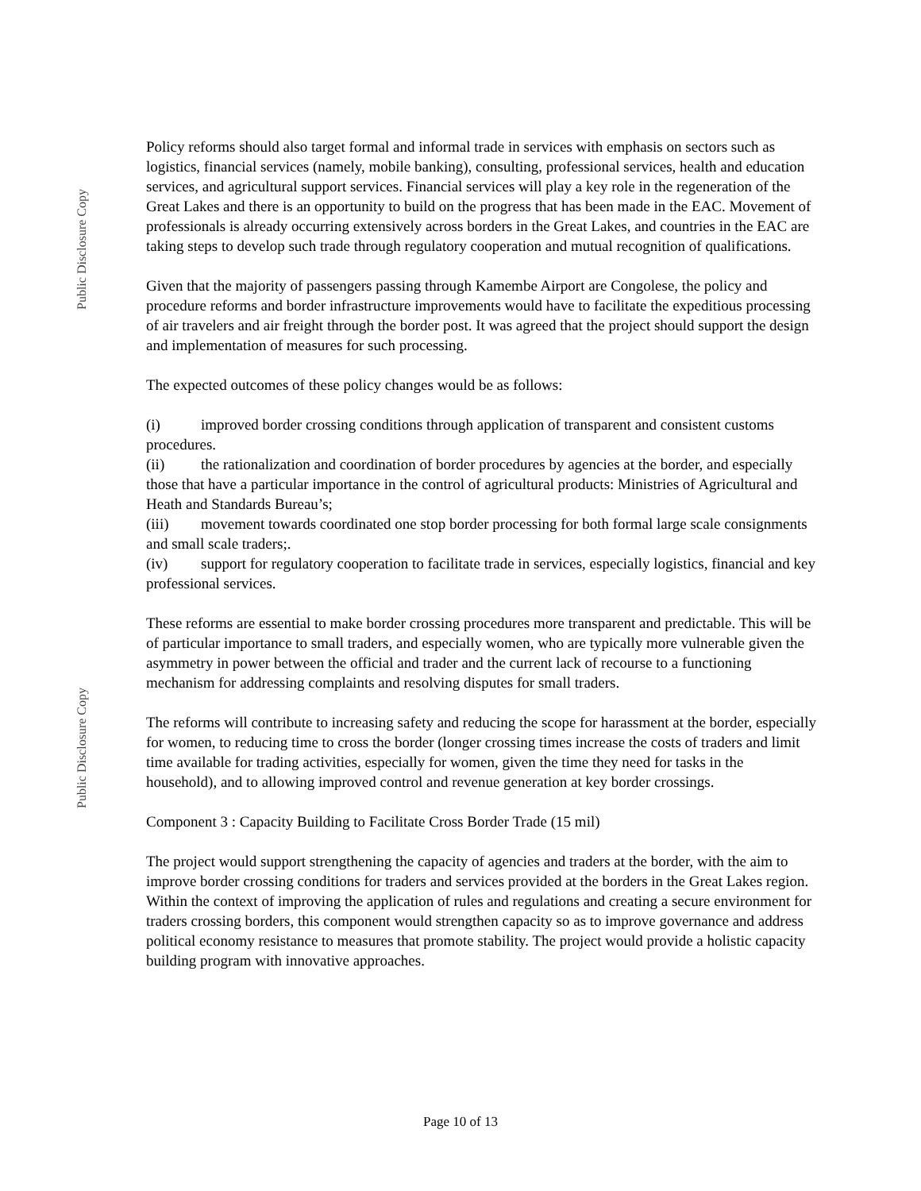Public Disclosure Copy
Public Disclosure Copy
Policy reforms should also target formal and informal trade in services with emphasis on sectors such as logistics, financial services (namely, mobile banking), consulting, professional services, health and education services, and agricultural support services. Financial services will play a key role in the regeneration of the Great Lakes and there is an opportunity to build on the progress that has been made in the EAC. Movement of professionals is already occurring extensively across borders in the Great Lakes, and countries in the EAC are taking steps to develop such trade through regulatory cooperation and mutual recognition of qualifications.
Given that the majority of passengers passing through Kamembe Airport are Congolese, the policy and procedure reforms and border infrastructure improvements would have to facilitate the expeditious processing of air travelers and air freight through the border post. It was agreed that the project should support the design and implementation of measures for such processing.
The expected outcomes of these policy changes would be as follows:
(i) improved border crossing conditions through application of transparent and consistent customs procedures.
(ii) the rationalization and coordination of border procedures by agencies at the border, and especially those that have a particular importance in the control of agricultural products: Ministries of Agricultural and Heath and Standards Bureau’s;
(iii) movement towards coordinated one stop border processing for both formal large scale consignments and small scale traders;.
(iv) support for regulatory cooperation to facilitate trade in services, especially logistics, financial and key professional services.
These reforms are essential to make border crossing procedures more transparent and predictable. This will be of particular importance to small traders, and especially women, who are typically more vulnerable given the asymmetry in power between the official and trader and the current lack of recourse to a functioning mechanism for addressing complaints and resolving disputes for small traders.
The reforms will contribute to increasing safety and reducing the scope for harassment at the border, especially for women, to reducing time to cross the border (longer crossing times increase the costs of traders and limit time available for trading activities, especially for women, given the time they need for tasks in the household), and to allowing improved control and revenue generation at key border crossings.
Component 3 : Capacity Building to Facilitate Cross Border Trade (15 mil)
The project would support strengthening the capacity of agencies and traders at the border, with the aim to improve border crossing conditions for traders and services provided at the borders in the Great Lakes region. Within the context of improving the application of rules and regulations and creating a secure environment for traders crossing borders, this component would strengthen capacity so as to improve governance and address political economy resistance to measures that promote stability. The project would provide a holistic capacity building program with innovative approaches.
Page 10 of 13